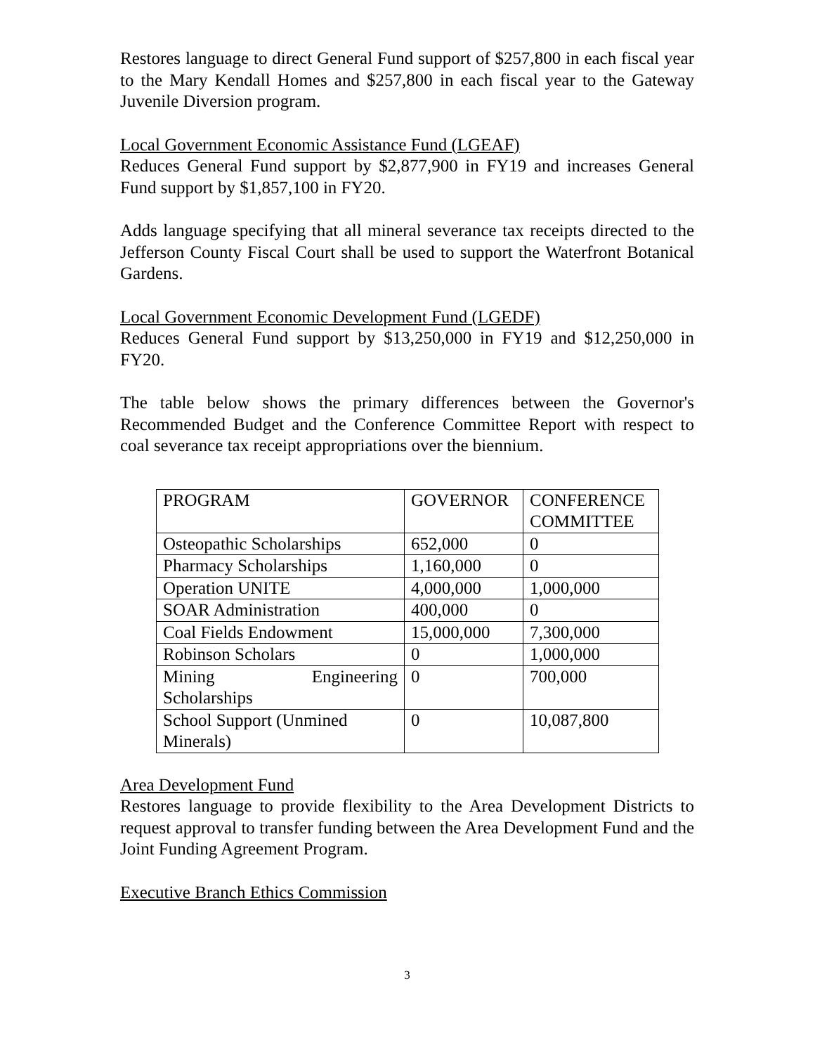Restores language to direct General Fund support of $257,800 in each fiscal year to the Mary Kendall Homes and $257,800 in each fiscal year to the Gateway Juvenile Diversion program.
Local Government Economic Assistance Fund (LGEAF)
Reduces General Fund support by $2,877,900 in FY19 and increases General Fund support by $1,857,100 in FY20.
Adds language specifying that all mineral severance tax receipts directed to the Jefferson County Fiscal Court shall be used to support the Waterfront Botanical Gardens.
Local Government Economic Development Fund (LGEDF)
Reduces General Fund support by $13,250,000 in FY19 and $12,250,000 in FY20.
The table below shows the primary differences between the Governor's Recommended Budget and the Conference Committee Report with respect to coal severance tax receipt appropriations over the biennium.
| PROGRAM | GOVERNOR | CONFERENCE COMMITTEE |
| Osteopathic Scholarships | 652,000 | 0 |
| Pharmacy Scholarships | 1,160,000 | 0 |
| Operation UNITE | 4,000,000 | 1,000,000 |
| SOAR Administration | 400,000 | 0 |
| Coal Fields Endowment | 15,000,000 | 7,300,000 |
| Robinson Scholars | 0 | 1,000,000 |
| Mining Engineering Scholarships | 0 | 700,000 |
| School Support (Unmined Minerals) | 0 | 10,087,800 |
Area Development Fund
Restores language to provide flexibility to the Area Development Districts to request approval to transfer funding between the Area Development Fund and the Joint Funding Agreement Program.
Executive Branch Ethics Commission
3